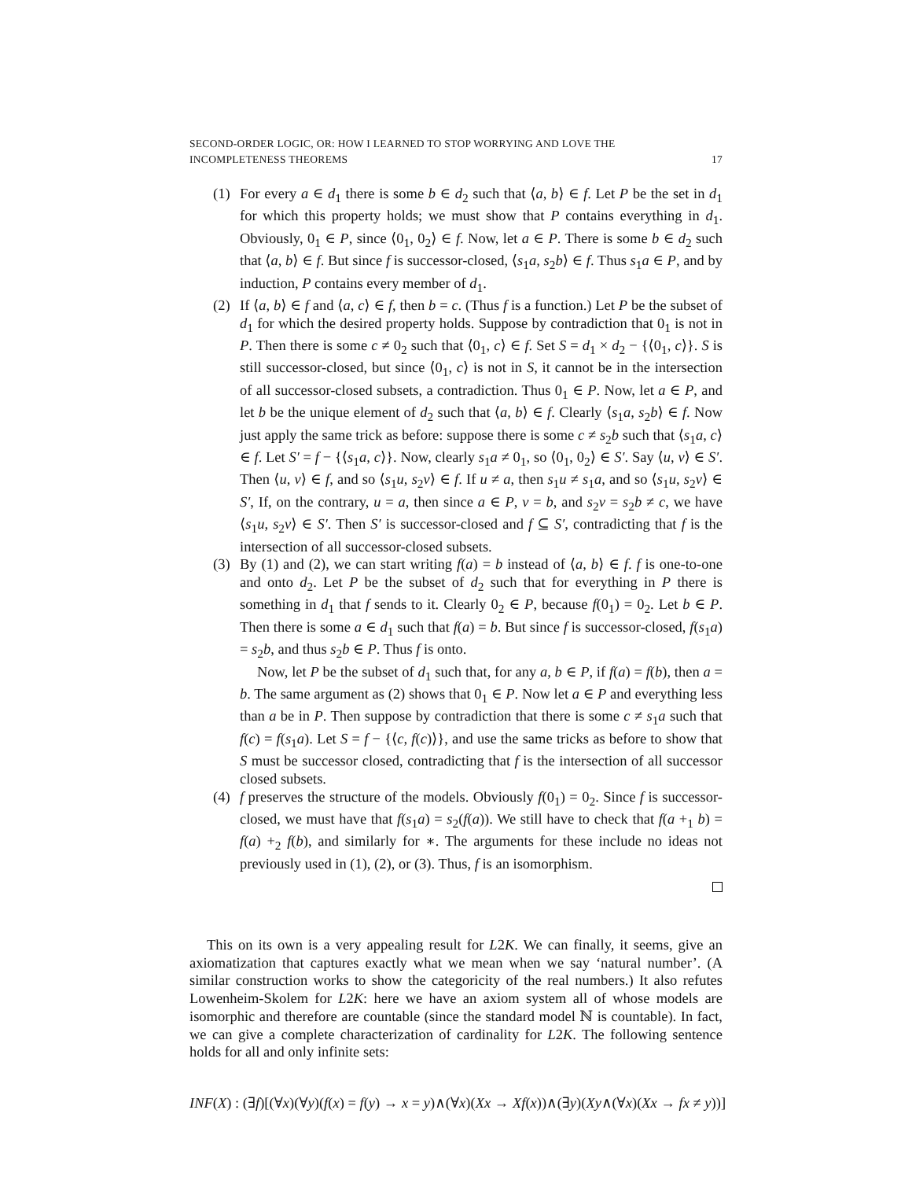SECOND-ORDER LOGIC, OR: HOW I LEARNED TO STOP WORRYING AND LOVE THE
INCOMPLETENESS THEOREMS 17
(1) For every a ∈ d<sub>1</sub> there is some b ∈ d<sub>2</sub> such that ⟨a, b⟩ ∈ f. Let P be the set in d<sub>1</sub> for which this property holds; we must show that P contains everything in d<sub>1</sub>. Obviously, 0<sub>1</sub> ∈ P, since ⟨0<sub>1</sub>, 0<sub>2</sub>⟩ ∈ f. Now, let a ∈ P. There is some b ∈ d<sub>2</sub> such that ⟨a, b⟩ ∈ f. But since f is successor-closed, ⟨s<sub>1</sub>a, s<sub>2</sub>b⟩ ∈ f. Thus s<sub>1</sub>a ∈ P, and by induction, P contains every member of d<sub>1</sub>.
(2) If ⟨a, b⟩ ∈ f and ⟨a, c⟩ ∈ f, then b = c. (Thus f is a function.) Let P be the subset of d<sub>1</sub> for which the desired property holds. Suppose by contradiction that 0<sub>1</sub> is not in P. Then there is some c ≠ 0<sub>2</sub> such that ⟨0<sub>1</sub>, c⟩ ∈ f. Set S = d<sub>1</sub> × d<sub>2</sub> − {⟨0<sub>1</sub>, c⟩}. S is still successor-closed, but since ⟨0<sub>1</sub>, c⟩ is not in S, it cannot be in the intersection of all successor-closed subsets, a contradiction. Thus 0<sub>1</sub> ∈ P. Now, let a ∈ P, and let b be the unique element of d<sub>2</sub> such that ⟨a, b⟩ ∈ f. Clearly ⟨s<sub>1</sub>a, s<sub>2</sub>b⟩ ∈ f. Now just apply the same trick as before: suppose there is some c ≠ s<sub>2</sub>b such that ⟨s<sub>1</sub>a, c⟩ ∈ f. Let S′ = f − {⟨s<sub>1</sub>a, c⟩}. Now, clearly s<sub>1</sub>a ≠ 0<sub>1</sub>, so ⟨0<sub>1</sub>, 0<sub>2</sub>⟩ ∈ S′. Say ⟨u, v⟩ ∈ S′. Then ⟨u, v⟩ ∈ f, and so ⟨s<sub>1</sub>u, s<sub>2</sub>v⟩ ∈ f. If u ≠ a, then s<sub>1</sub>u ≠ s<sub>1</sub>a, and so ⟨s<sub>1</sub>u, s<sub>2</sub>v⟩ ∈ S′, If, on the contrary, u = a, then since a ∈ P, v = b, and s<sub>2</sub>v = s<sub>2</sub>b ≠ c, we have ⟨s<sub>1</sub>u, s<sub>2</sub>v⟩ ∈ S′. Then S′ is successor-closed and f ⊆ S′, contradicting that f is the intersection of all successor-closed subsets.
(3) By (1) and (2), we can start writing f(a) = b instead of ⟨a, b⟩ ∈ f. f is one-to-one and onto d<sub>2</sub>. Let P be the subset of d<sub>2</sub> such that for everything in P there is something in d<sub>1</sub> that f sends to it. Clearly 0<sub>2</sub> ∈ P, because f(0<sub>1</sub>) = 0<sub>2</sub>. Let b ∈ P. Then there is some a ∈ d<sub>1</sub> such that f(a) = b. But since f is successor-closed, f(s<sub>1</sub>a) = s<sub>2</sub>b, and thus s<sub>2</sub>b ∈ P. Thus f is onto.
Now, let P be the subset of d<sub>1</sub> such that, for any a, b ∈ P, if f(a) = f(b), then a = b. The same argument as (2) shows that 0<sub>1</sub> ∈ P. Now let a ∈ P and everything less than a be in P. Then suppose by contradiction that there is some c ≠ s<sub>1</sub>a such that f(c) = f(s<sub>1</sub>a). Let S = f − {⟨c, f(c)⟩}, and use the same tricks as before to show that S must be successor closed, contradicting that f is the intersection of all successor closed subsets.
(4) f preserves the structure of the models. Obviously f(0<sub>1</sub>) = 0<sub>2</sub>. Since f is successor-closed, we must have that f(s<sub>1</sub>a) = s<sub>2</sub>(f(a)). We still have to check that f(a +<sub>1</sub> b) = f(a) +<sub>2</sub> f(b), and similarly for ∗. The arguments for these include no ideas not previously used in (1), (2), or (3). Thus, f is an isomorphism.
This on its own is a very appealing result for L2K. We can finally, it seems, give an axiomatization that captures exactly what we mean when we say ‘natural number’. (A similar construction works to show the categoricity of the real numbers.) It also refutes Lowenheim-Skolem for L2K: here we have an axiom system all of whose models are isomorphic and therefore are countable (since the standard model ℕ is countable). In fact, we can give a complete characterization of cardinality for L2K. The following sentence holds for all and only infinite sets:
INF(X) : (∃f)[(∀x)(∀y)(f(x) = f(y) → x = y)∧(∀x)(Xx → Xf(x))∧(∃y)(Xy∧(∀x)(Xx → fx ≠ y))]